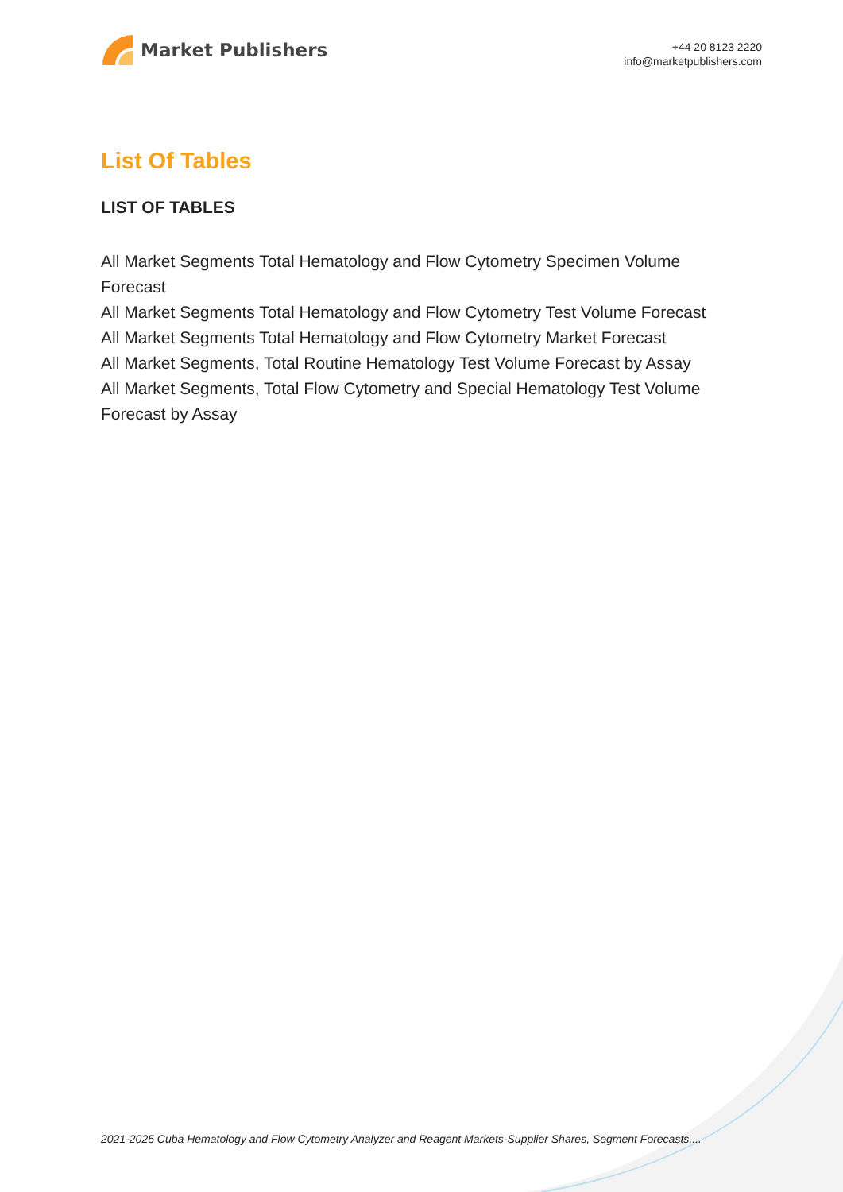Market Publishers
+44 20 8123 2220
info@marketpublishers.com
List Of Tables
LIST OF TABLES
All Market Segments Total Hematology and Flow Cytometry Specimen Volume Forecast
All Market Segments Total Hematology and Flow Cytometry Test Volume Forecast
All Market Segments Total Hematology and Flow Cytometry Market Forecast
All Market Segments, Total Routine Hematology Test Volume Forecast by Assay
All Market Segments, Total Flow Cytometry and Special Hematology Test Volume Forecast by Assay
2021-2025 Cuba Hematology and Flow Cytometry Analyzer and Reagent Markets-Supplier Shares, Segment Forecasts,...